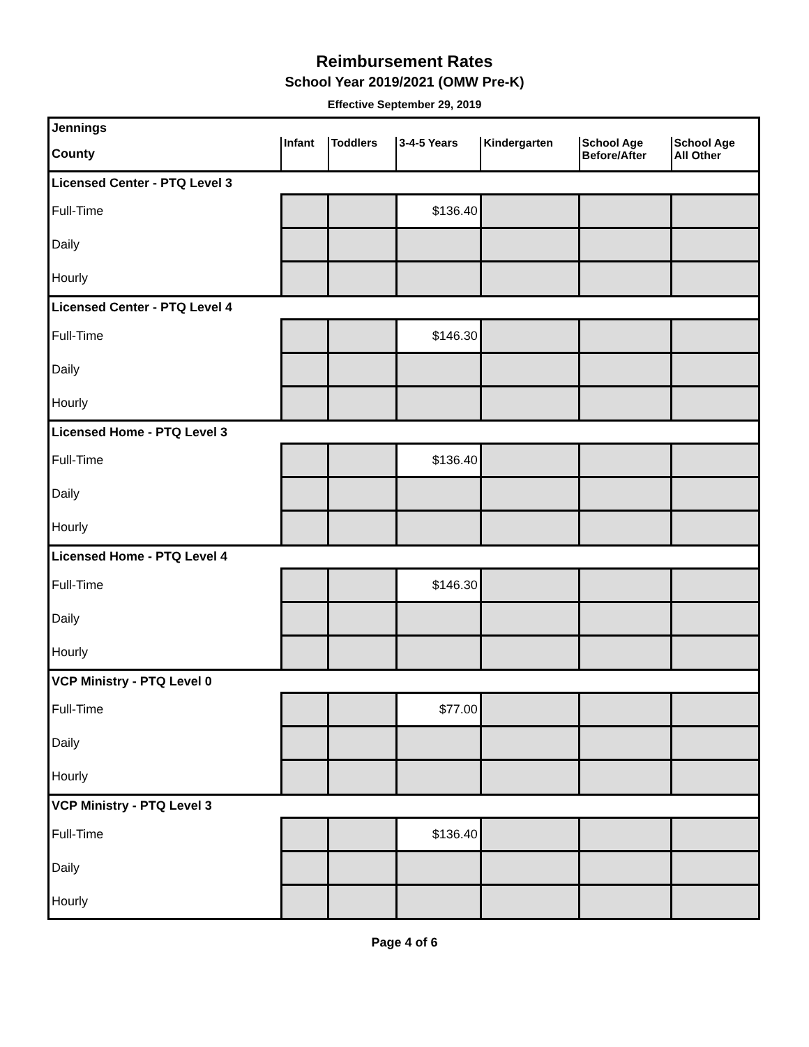Reimbursement Rates
School Year 2019/2021 (OMW Pre-K)
Effective September 29, 2019
| Jennings | | | | | | |
| County | Infant | Toddlers | 3-4-5 Years | Kindergarten | School Age Before/After | School Age All Other |
| Licensed Center - PTQ Level 3 | | | | | | |
| Full-Time | | | $136.40 | | | |
| Daily | | | | | | |
| Hourly | | | | | | |
| Licensed Center - PTQ Level 4 | | | | | | |
| Full-Time | | | $146.30 | | | |
| Daily | | | | | | |
| Hourly | | | | | | |
| Licensed Home - PTQ Level 3 | | | | | | |
| Full-Time | | | $136.40 | | | |
| Daily | | | | | | |
| Hourly | | | | | | |
| Licensed Home - PTQ Level 4 | | | | | | |
| Full-Time | | | $146.30 | | | |
| Daily | | | | | | |
| Hourly | | | | | | |
| VCP Ministry - PTQ Level 0 | | | | | | |
| Full-Time | | | $77.00 | | | |
| Daily | | | | | | |
| Hourly | | | | | | |
| VCP Ministry - PTQ Level 3 | | | | | | |
| Full-Time | | | $136.40 | | | |
| Daily | | | | | | |
| Hourly | | | | | | |
Page 4 of 6